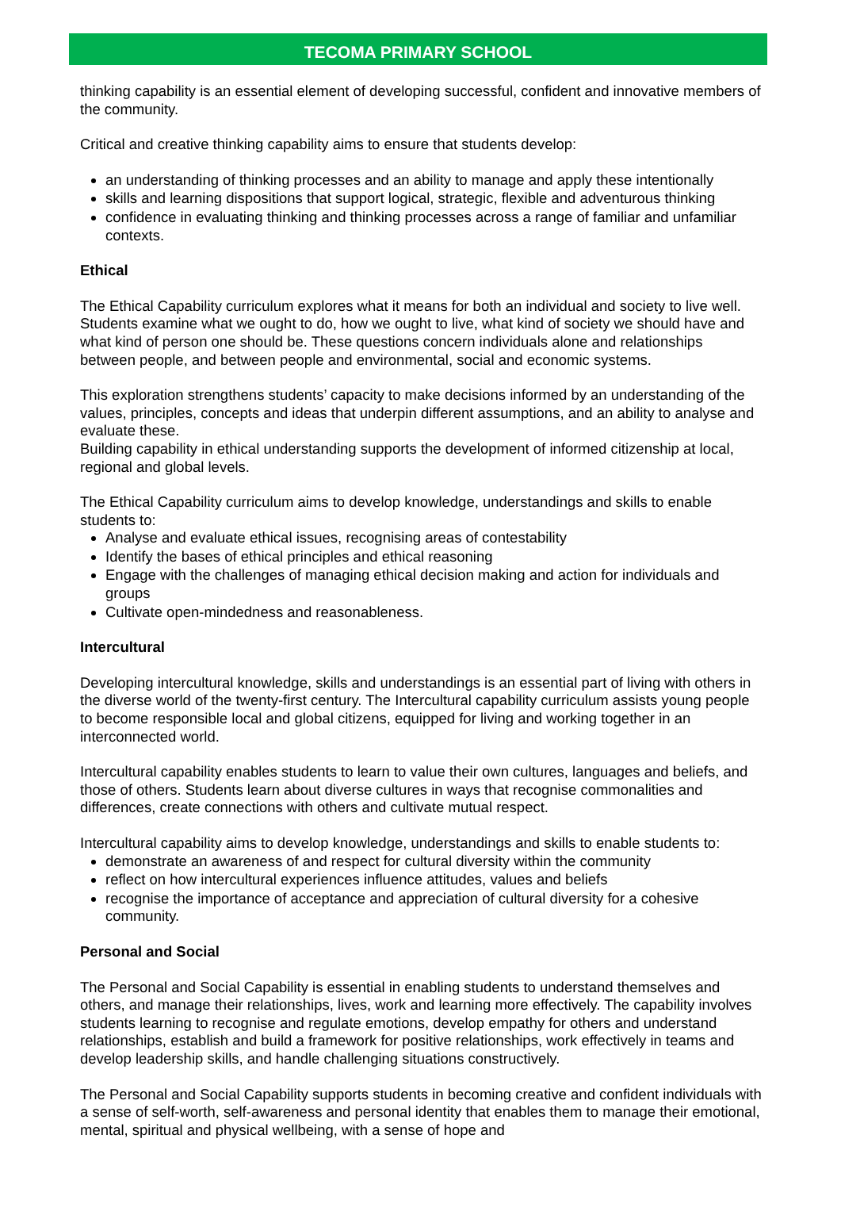TECOMA PRIMARY SCHOOL
thinking capability is an essential element of developing successful, confident and innovative members of the community.
Critical and creative thinking capability aims to ensure that students develop:
an understanding of thinking processes and an ability to manage and apply these intentionally
skills and learning dispositions that support logical, strategic, flexible and adventurous thinking
confidence in evaluating thinking and thinking processes across a range of familiar and unfamiliar contexts.
Ethical
The Ethical Capability curriculum explores what it means for both an individual and society to live well. Students examine what we ought to do, how we ought to live, what kind of society we should have and what kind of person one should be. These questions concern individuals alone and relationships between people, and between people and environmental, social and economic systems.
This exploration strengthens students’ capacity to make decisions informed by an understanding of the values, principles, concepts and ideas that underpin different assumptions, and an ability to analyse and evaluate these.
Building capability in ethical understanding supports the development of informed citizenship at local, regional and global levels.
The Ethical Capability curriculum aims to develop knowledge, understandings and skills to enable students to:
Analyse and evaluate ethical issues, recognising areas of contestability
Identify the bases of ethical principles and ethical reasoning
Engage with the challenges of managing ethical decision making and action for individuals and groups
Cultivate open-mindedness and reasonableness.
Intercultural
Developing intercultural knowledge, skills and understandings is an essential part of living with others in the diverse world of the twenty-first century. The Intercultural capability curriculum assists young people to become responsible local and global citizens, equipped for living and working together in an interconnected world.
Intercultural capability enables students to learn to value their own cultures, languages and beliefs, and those of others. Students learn about diverse cultures in ways that recognise commonalities and differences, create connections with others and cultivate mutual respect.
Intercultural capability aims to develop knowledge, understandings and skills to enable students to:
demonstrate an awareness of and respect for cultural diversity within the community
reflect on how intercultural experiences influence attitudes, values and beliefs
recognise the importance of acceptance and appreciation of cultural diversity for a cohesive community.
Personal and Social
The Personal and Social Capability is essential in enabling students to understand themselves and others, and manage their relationships, lives, work and learning more effectively. The capability involves students learning to recognise and regulate emotions, develop empathy for others and understand relationships, establish and build a framework for positive relationships, work effectively in teams and develop leadership skills, and handle challenging situations constructively.
The Personal and Social Capability supports students in becoming creative and confident individuals with a sense of self-worth, self-awareness and personal identity that enables them to manage their emotional, mental, spiritual and physical wellbeing, with a sense of hope and